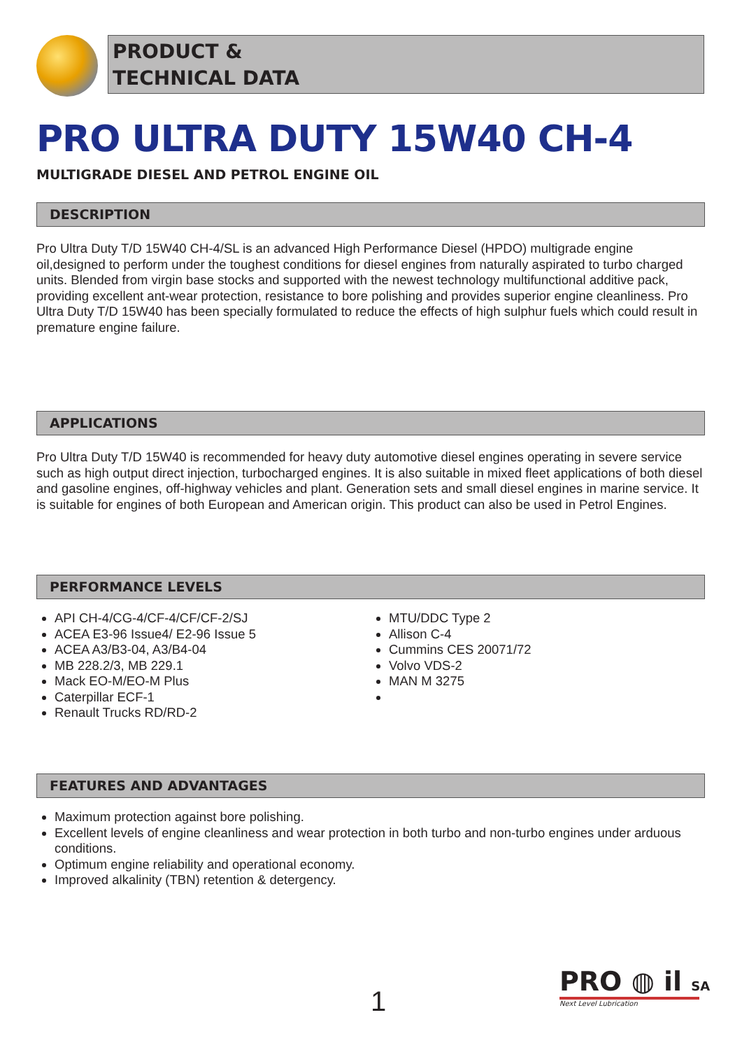PRODUCT &
TECHNICAL DATA
PRO ULTRA DUTY 15W40 CH-4
MULTIGRADE DIESEL AND PETROL ENGINE OIL
DESCRIPTION
Pro Ultra Duty T/D 15W40 CH-4/SL is an advanced High Performance Diesel (HPDO) multigrade engine oil,designed to perform under the toughest conditions for diesel engines from naturally aspirated to turbo charged units. Blended from virgin base stocks and supported with the newest technology multifunctional additive pack, providing excellent ant-wear protection, resistance to bore polishing and provides superior engine cleanliness. Pro Ultra Duty T/D 15W40 has been specially formulated to reduce the effects of high sulphur fuels which could result in premature engine failure.
APPLICATIONS
Pro Ultra Duty T/D 15W40 is recommended for heavy duty automotive diesel engines operating in severe service such as high output direct injection, turbocharged engines. It is also suitable in mixed fleet applications of both diesel and gasoline engines, off-highway vehicles and plant. Generation sets and small diesel engines in marine service. It is suitable for engines of both European and American origin. This product can also be used in Petrol Engines.
PERFORMANCE LEVELS
API CH-4/CG-4/CF-4/CF/CF-2/SJ
ACEA E3-96 Issue4/ E2-96 Issue 5
ACEA A3/B3-04, A3/B4-04
MB 228.2/3, MB 229.1
Mack EO-M/EO-M Plus
Caterpillar ECF-1
Renault Trucks RD/RD-2
MTU/DDC Type 2
Allison C-4
Cummins CES 20071/72
Volvo VDS-2
MAN M 3275
FEATURES AND ADVANTAGES
Maximum protection against bore polishing.
Excellent levels of engine cleanliness and wear protection in both turbo and non-turbo engines under arduous conditions.
Optimum engine reliability and operational economy.
Improved alkalinity (TBN) retention & detergency.
1
PRO ◍ il SA
Next Level Lubrication